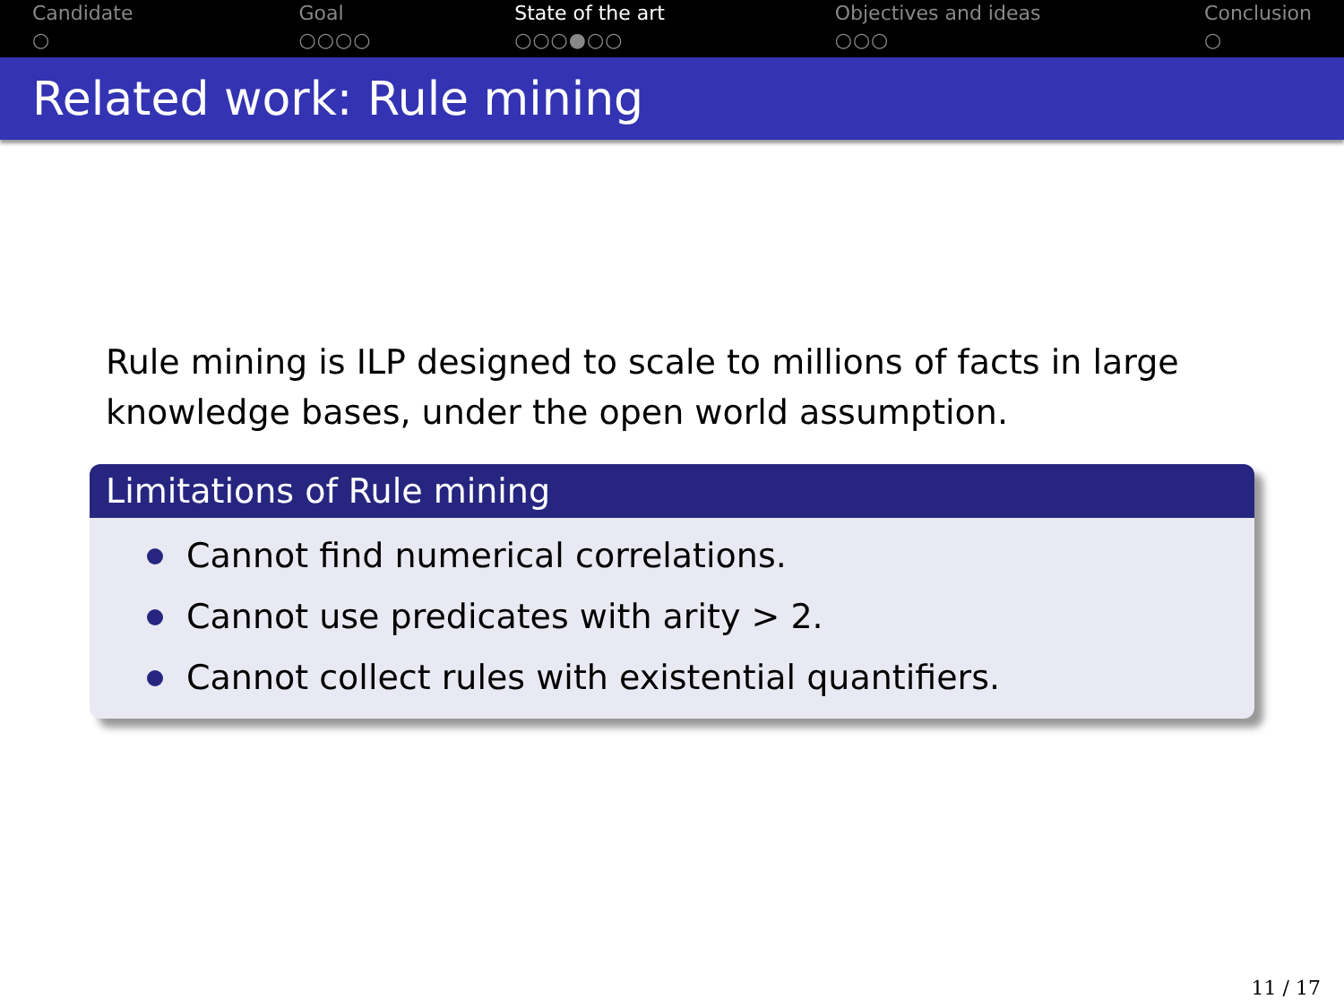Candidate
○
Goal
○○○○
State of the art
○○○●○○
Objectives and ideas
○○○
Conclusion
○
Related work: Rule mining
Rule mining is ILP designed to scale to millions of facts in large knowledge bases, under the open world assumption.
Limitations of Rule mining
Cannot find numerical correlations.
Cannot use predicates with arity > 2.
Cannot collect rules with existential quantifiers.
11 / 17